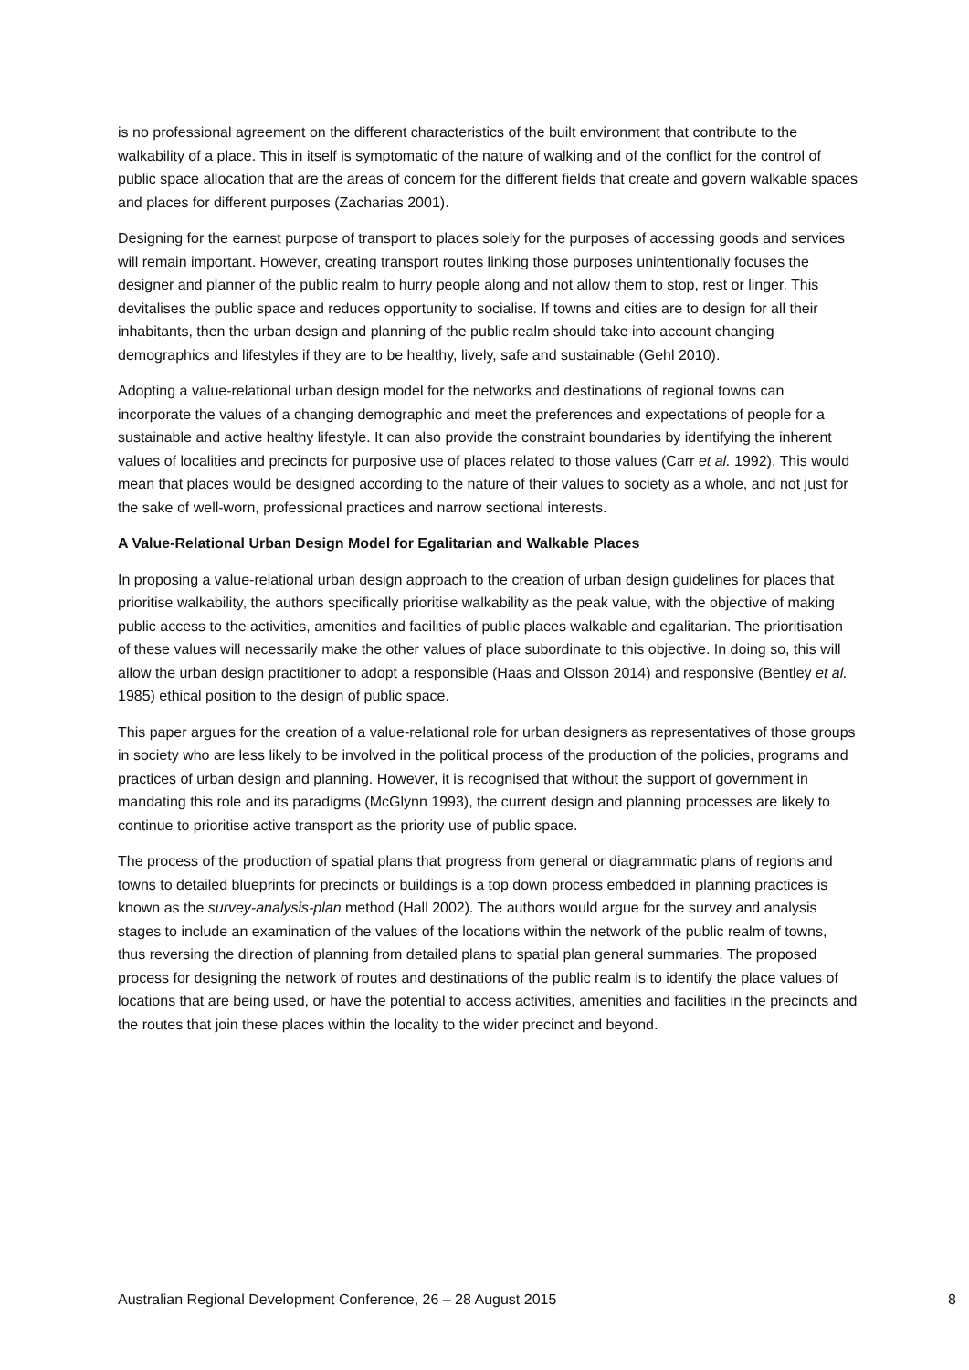is no professional agreement on the different characteristics of the built environment that contribute to the walkability of a place. This in itself is symptomatic of the nature of walking and of the conflict for the control of public space allocation that are the areas of concern for the different fields that create and govern walkable spaces and places for different purposes (Zacharias 2001).
Designing for the earnest purpose of transport to places solely for the purposes of accessing goods and services will remain important. However, creating transport routes linking those purposes unintentionally focuses the designer and planner of the public realm to hurry people along and not allow them to stop, rest or linger. This devitalises the public space and reduces opportunity to socialise. If towns and cities are to design for all their inhabitants, then the urban design and planning of the public realm should take into account changing demographics and lifestyles if they are to be healthy, lively, safe and sustainable (Gehl 2010).
Adopting a value-relational urban design model for the networks and destinations of regional towns can incorporate the values of a changing demographic and meet the preferences and expectations of people for a sustainable and active healthy lifestyle. It can also provide the constraint boundaries by identifying the inherent values of localities and precincts for purposive use of places related to those values (Carr et al. 1992). This would mean that places would be designed according to the nature of their values to society as a whole, and not just for the sake of well-worn, professional practices and narrow sectional interests.
A Value-Relational Urban Design Model for Egalitarian and Walkable Places
In proposing a value-relational urban design approach to the creation of urban design guidelines for places that prioritise walkability, the authors specifically prioritise walkability as the peak value, with the objective of making public access to the activities, amenities and facilities of public places walkable and egalitarian. The prioritisation of these values will necessarily make the other values of place subordinate to this objective. In doing so, this will allow the urban design practitioner to adopt a responsible (Haas and Olsson 2014) and responsive (Bentley et al. 1985) ethical position to the design of public space.
This paper argues for the creation of a value-relational role for urban designers as representatives of those groups in society who are less likely to be involved in the political process of the production of the policies, programs and practices of urban design and planning. However, it is recognised that without the support of government in mandating this role and its paradigms (McGlynn 1993), the current design and planning processes are likely to continue to prioritise active transport as the priority use of public space.
The process of the production of spatial plans that progress from general or diagrammatic plans of regions and towns to detailed blueprints for precincts or buildings is a top down process embedded in planning practices is known as the survey-analysis-plan method (Hall 2002). The authors would argue for the survey and analysis stages to include an examination of the values of the locations within the network of the public realm of towns, thus reversing the direction of planning from detailed plans to spatial plan general summaries. The proposed process for designing the network of routes and destinations of the public realm is to identify the place values of locations that are being used, or have the potential to access activities, amenities and facilities in the precincts and the routes that join these places within the locality to the wider precinct and beyond.
Australian Regional Development Conference, 26 – 28 August 2015 8